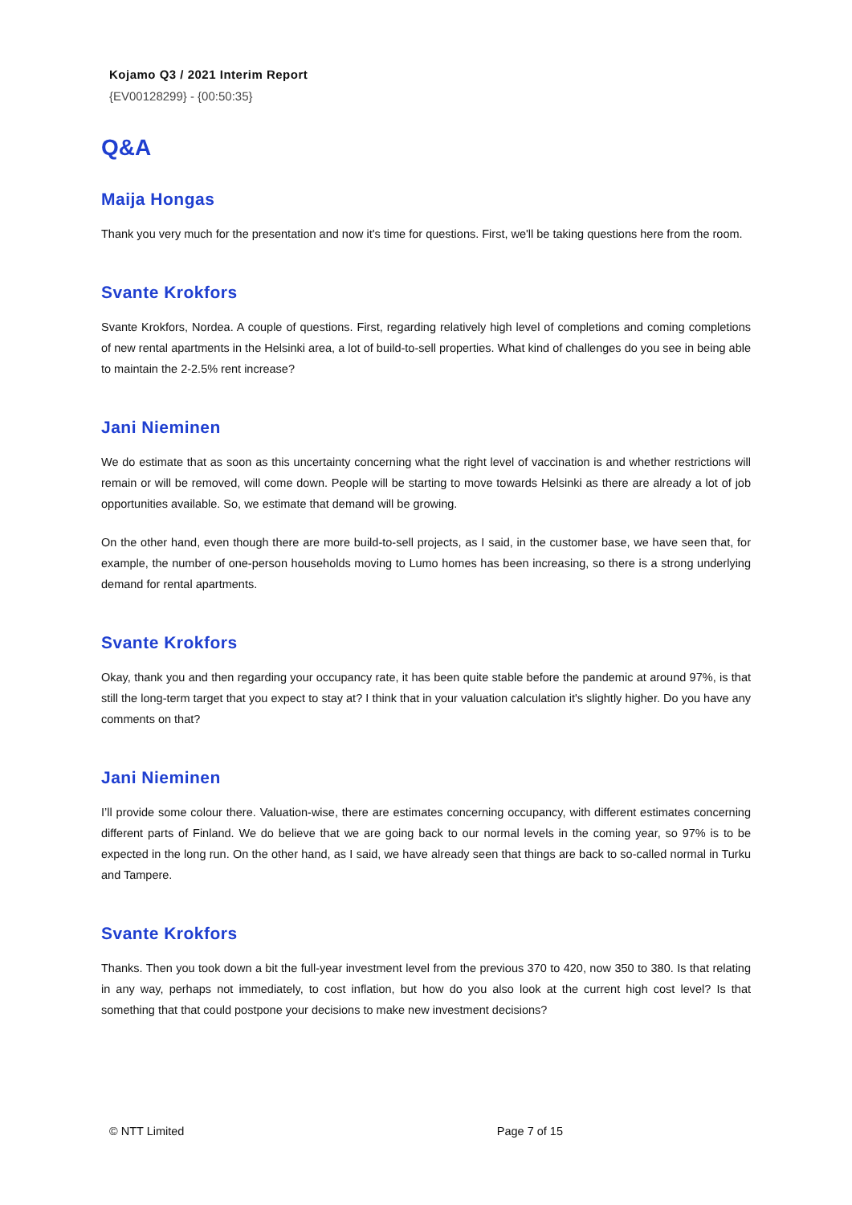Kojamo Q3 / 2021 Interim Report
{EV00128299} - {00:50:35}
Q&A
Maija Hongas
Thank you very much for the presentation and now it's time for questions. First, we'll be taking questions here from the room.
Svante Krokfors
Svante Krokfors, Nordea. A couple of questions. First, regarding relatively high level of completions and coming completions of new rental apartments in the Helsinki area, a lot of build-to-sell properties. What kind of challenges do you see in being able to maintain the 2-2.5% rent increase?
Jani Nieminen
We do estimate that as soon as this uncertainty concerning what the right level of vaccination is and whether restrictions will remain or will be removed, will come down. People will be starting to move towards Helsinki as there are already a lot of job opportunities available. So, we estimate that demand will be growing.
On the other hand, even though there are more build-to-sell projects, as I said, in the customer base, we have seen that, for example, the number of one-person households moving to Lumo homes has been increasing, so there is a strong underlying demand for rental apartments.
Svante Krokfors
Okay, thank you and then regarding your occupancy rate, it has been quite stable before the pandemic at around 97%, is that still the long-term target that you expect to stay at? I think that in your valuation calculation it's slightly higher. Do you have any comments on that?
Jani Nieminen
I’ll provide some colour there. Valuation-wise, there are estimates concerning occupancy, with different estimates concerning different parts of Finland. We do believe that we are going back to our normal levels in the coming year, so 97% is to be expected in the long run. On the other hand, as I said, we have already seen that things are back to so-called normal in Turku and Tampere.
Svante Krokfors
Thanks. Then you took down a bit the full-year investment level from the previous 370 to 420, now 350 to 380. Is that relating in any way, perhaps not immediately, to cost inflation, but how do you also look at the current high cost level? Is that something that that could postpone your decisions to make new investment decisions?
© NTT Limited Page 7 of 15